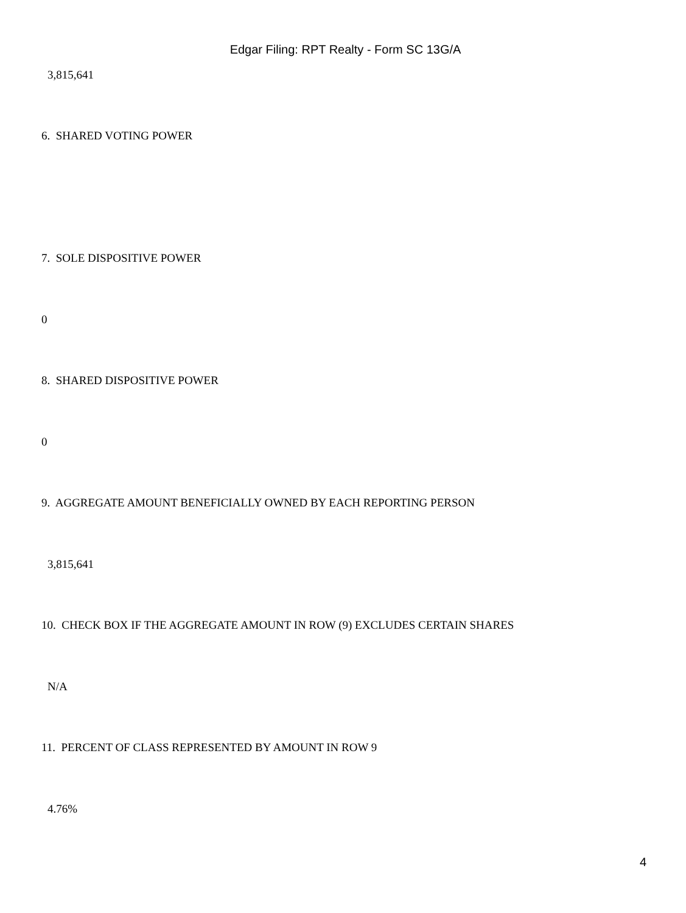Edgar Filing: RPT Realty - Form SC 13G/A
3,815,641
6. SHARED VOTING POWER
7. SOLE DISPOSITIVE POWER
0
8. SHARED DISPOSITIVE POWER
0
9. AGGREGATE AMOUNT BENEFICIALLY OWNED BY EACH REPORTING PERSON
3,815,641
10. CHECK BOX IF THE AGGREGATE AMOUNT IN ROW (9) EXCLUDES CERTAIN SHARES
N/A
11. PERCENT OF CLASS REPRESENTED BY AMOUNT IN ROW 9
4.76%
4